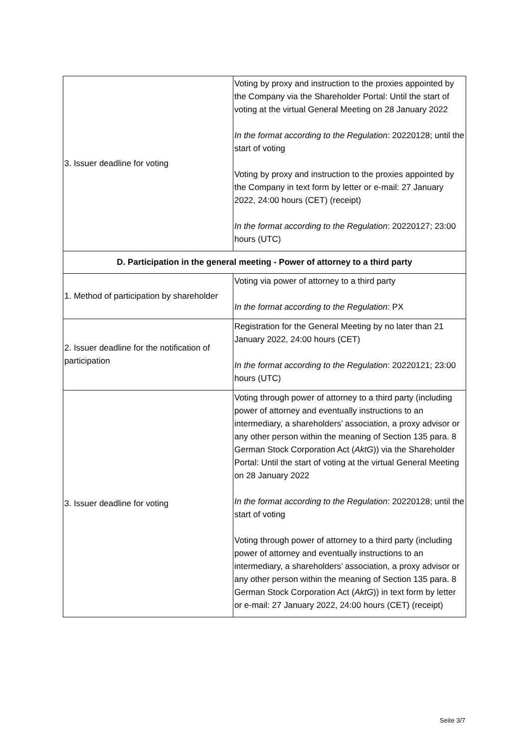| 3. Issuer deadline for voting | Voting by proxy and instruction to the proxies appointed by the Company via the Shareholder Portal: Until the start of voting at the virtual General Meeting on 28 January 2022 In the format according to the Regulation : 20220128; until the start of voting Voting by proxy and instruction to the proxies appointed by the Company in text form by letter or e-mail: 27 January 2022, 24:00 hours (CET) (receipt) In the format according to the Regulation : 20220127; 23:00 hours (UTC) |
| D. Participation in the general meeting - Power of attorney to a third party | |
| 1. Method of participation by shareholder | Voting via power of attorney to a third party In the format according to the Regulation : PX |
| 2. Issuer deadline for the notification of participation | Registration for the General Meeting by no later than 21 January 2022, 24:00 hours (CET) In the format according to the Regulation : 20220121; 23:00 hours (UTC) |
| 3. Issuer deadline for voting | Voting through power of attorney to a third party (including power of attorney and eventually instructions to an intermediary, a shareholders’ association, a proxy advisor or any other person within the meaning of Section 135 para. 8 German Stock Corporation Act ( AktG )) via the Shareholder Portal: Until the start of voting at the virtual General Meeting on 28 January 2022 In the format according to the Regulation : 20220128; until the start of voting Voting through power of attorney to a third party (including power of attorney and eventually instructions to an intermediary, a shareholders’ association, a proxy advisor or any other person within the meaning of Section 135 para. 8 German Stock Corporation Act ( AktG )) in text form by letter or e-mail: 27 January 2022, 24:00 hours (CET) (receipt) |
Seite 3/7